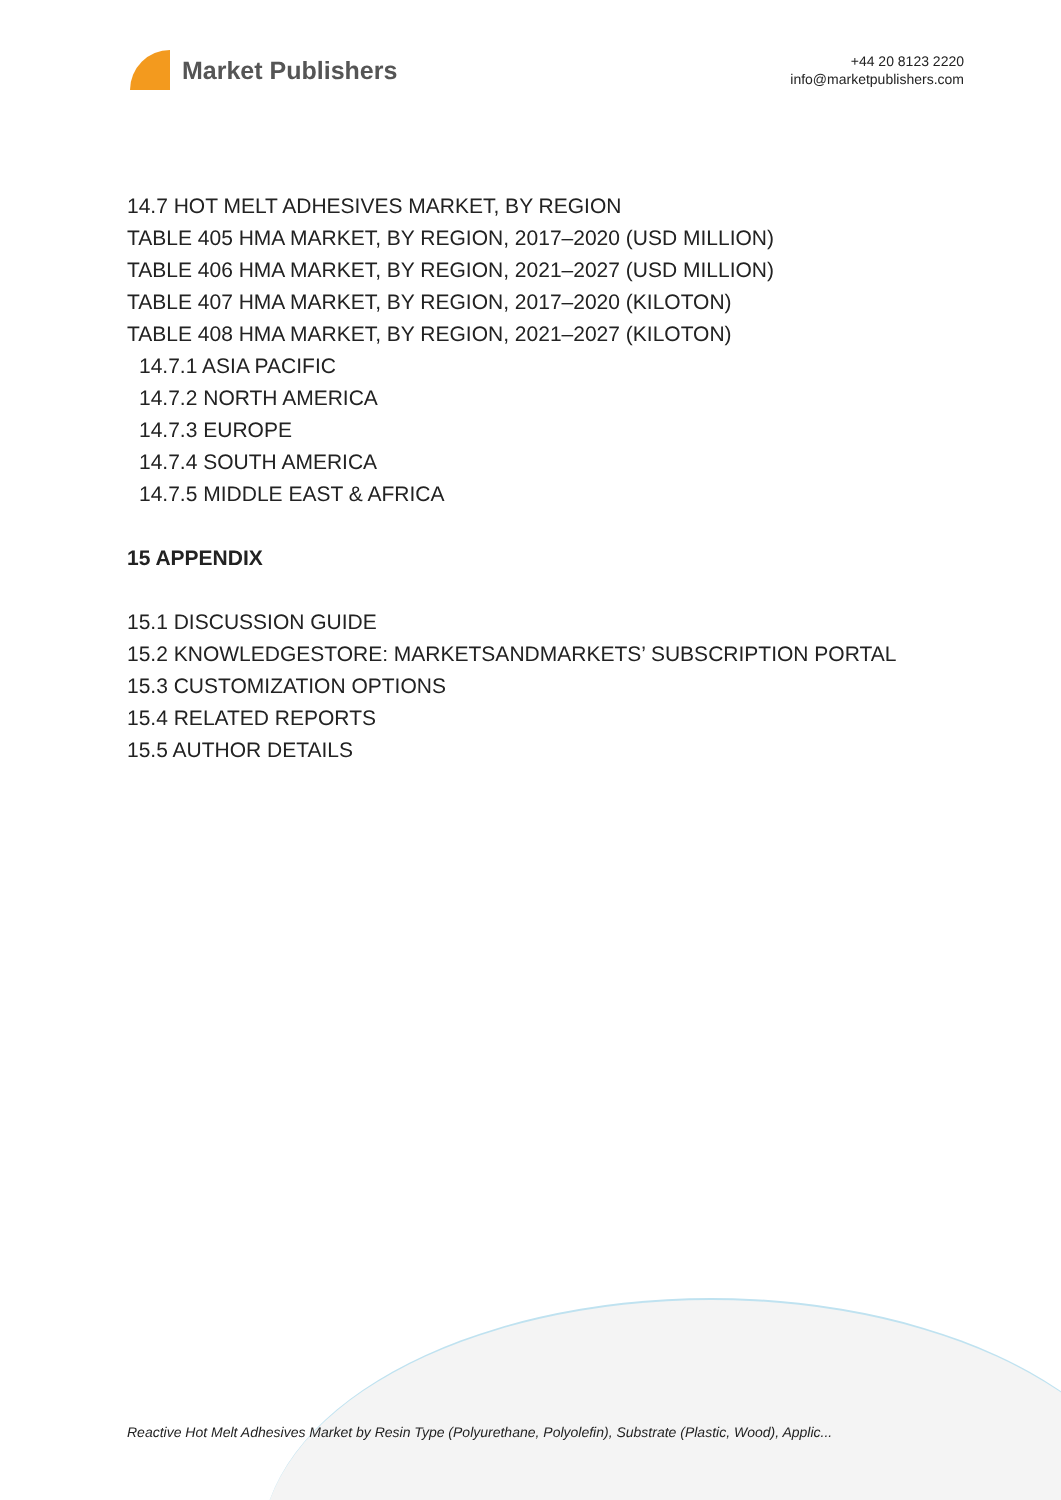Market Publishers
+44 20 8123 2220
info@marketpublishers.com
14.7 HOT MELT ADHESIVES MARKET, BY REGION
TABLE 405 HMA MARKET, BY REGION, 2017–2020 (USD MILLION)
TABLE 406 HMA MARKET, BY REGION, 2021–2027 (USD MILLION)
TABLE 407 HMA MARKET, BY REGION, 2017–2020 (KILOTON)
TABLE 408 HMA MARKET, BY REGION, 2021–2027 (KILOTON)
14.7.1 ASIA PACIFIC
14.7.2 NORTH AMERICA
14.7.3 EUROPE
14.7.4 SOUTH AMERICA
14.7.5 MIDDLE EAST & AFRICA
15 APPENDIX
15.1 DISCUSSION GUIDE
15.2 KNOWLEDGESTORE: MARKETSANDMARKETS’ SUBSCRIPTION PORTAL
15.3 CUSTOMIZATION OPTIONS
15.4 RELATED REPORTS
15.5 AUTHOR DETAILS
Reactive Hot Melt Adhesives Market by Resin Type (Polyurethane, Polyolefin), Substrate (Plastic, Wood), Applic...